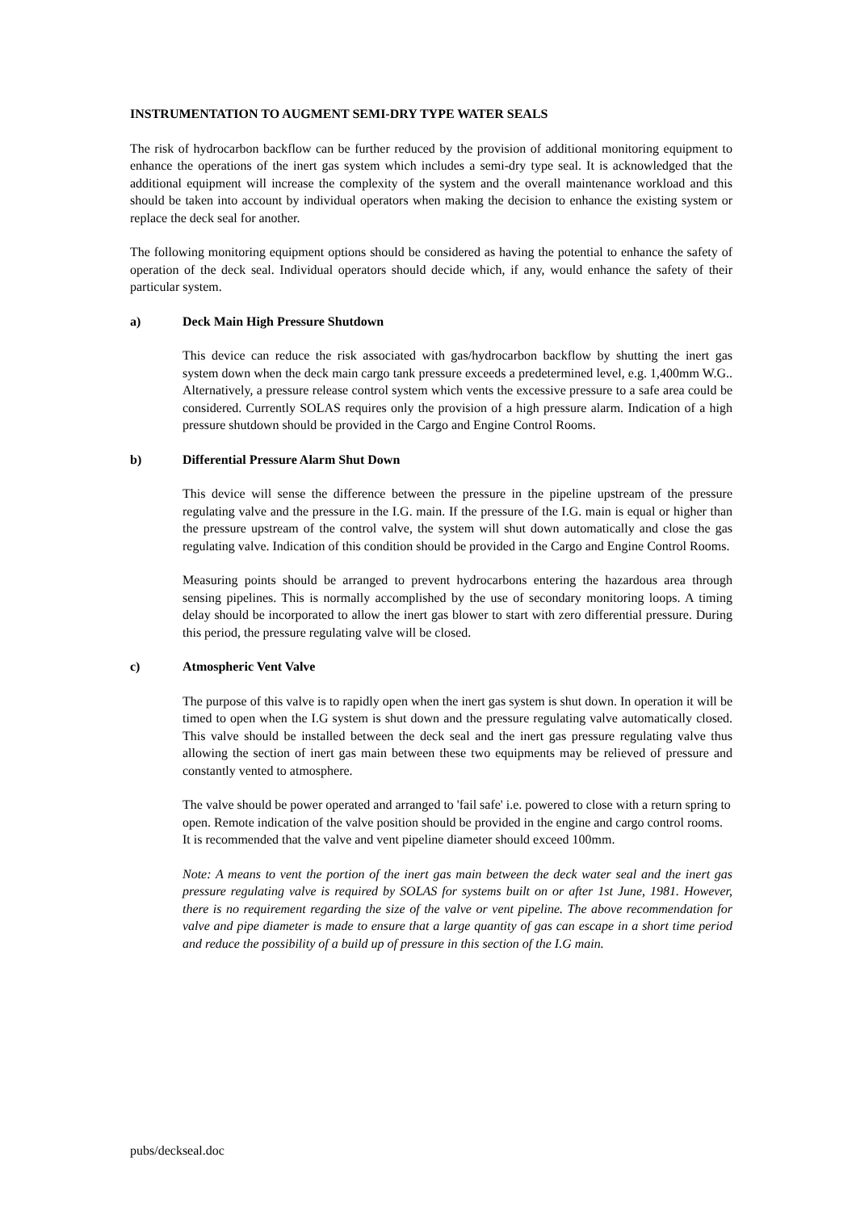INSTRUMENTATION TO AUGMENT SEMI-DRY TYPE WATER SEALS
The risk of hydrocarbon backflow can be further reduced by the provision of additional monitoring equipment to enhance the operations of the inert gas system which includes a semi-dry type seal. It is acknowledged that the additional equipment will increase the complexity of the system and the overall maintenance workload and this should be taken into account by individual operators when making the decision to enhance the existing system or replace the deck seal for another.
The following monitoring equipment options should be considered as having the potential to enhance the safety of operation of the deck seal. Individual operators should decide which, if any, would enhance the safety of their particular system.
a) Deck Main High Pressure Shutdown
This device can reduce the risk associated with gas/hydrocarbon backflow by shutting the inert gas system down when the deck main cargo tank pressure exceeds a predetermined level, e.g. 1,400mm W.G.. Alternatively, a pressure release control system which vents the excessive pressure to a safe area could be considered. Currently SOLAS requires only the provision of a high pressure alarm. Indication of a high pressure shutdown should be provided in the Cargo and Engine Control Rooms.
b) Differential Pressure Alarm Shut Down
This device will sense the difference between the pressure in the pipeline upstream of the pressure regulating valve and the pressure in the I.G. main. If the pressure of the I.G. main is equal or higher than the pressure upstream of the control valve, the system will shut down automatically and close the gas regulating valve. Indication of this condition should be provided in the Cargo and Engine Control Rooms.
Measuring points should be arranged to prevent hydrocarbons entering the hazardous area through sensing pipelines. This is normally accomplished by the use of secondary monitoring loops. A timing delay should be incorporated to allow the inert gas blower to start with zero differential pressure. During this period, the pressure regulating valve will be closed.
c) Atmospheric Vent Valve
The purpose of this valve is to rapidly open when the inert gas system is shut down. In operation it will be timed to open when the I.G system is shut down and the pressure regulating valve automatically closed. This valve should be installed between the deck seal and the inert gas pressure regulating valve thus allowing the section of inert gas main between these two equipments may be relieved of pressure and constantly vented to atmosphere.
The valve should be power operated and arranged to 'fail safe' i.e. powered to close with a return spring to open. Remote indication of the valve position should be provided in the engine and cargo control rooms. It is recommended that the valve and vent pipeline diameter should exceed 100mm.
Note: A means to vent the portion of the inert gas main between the deck water seal and the inert gas pressure regulating valve is required by SOLAS for systems built on or after 1st June, 1981. However, there is no requirement regarding the size of the valve or vent pipeline. The above recommendation for valve and pipe diameter is made to ensure that a large quantity of gas can escape in a short time period and reduce the possibility of a build up of pressure in this section of the I.G main.
pubs/deckseal.doc